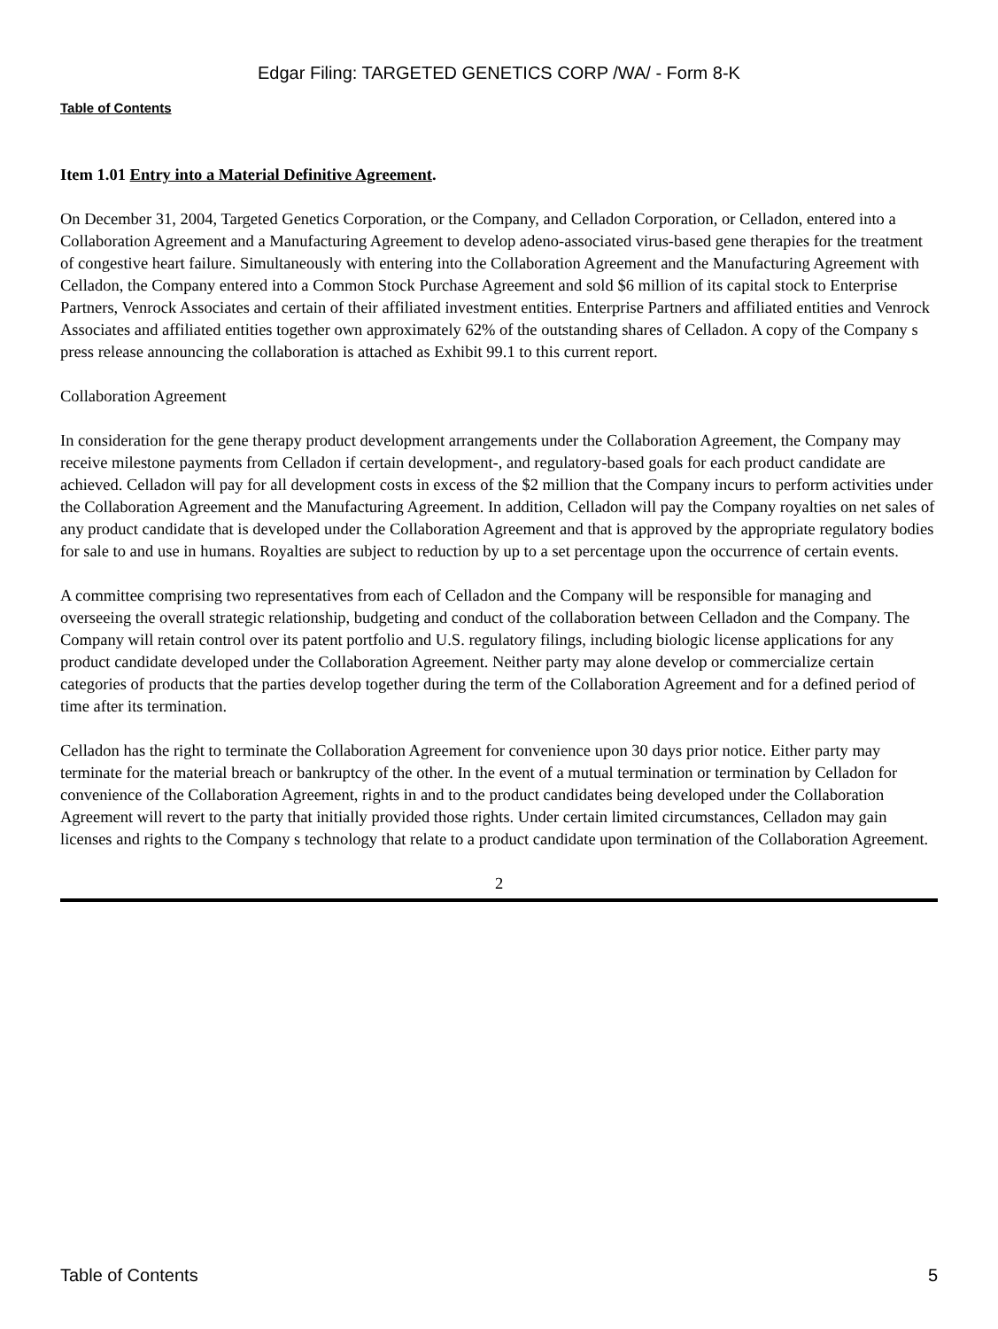Edgar Filing: TARGETED GENETICS CORP /WA/ - Form 8-K
Table of Contents
Item 1.01 Entry into a Material Definitive Agreement.
On December 31, 2004, Targeted Genetics Corporation, or the Company, and Celladon Corporation, or Celladon, entered into a Collaboration Agreement and a Manufacturing Agreement to develop adeno-associated virus-based gene therapies for the treatment of congestive heart failure. Simultaneously with entering into the Collaboration Agreement and the Manufacturing Agreement with Celladon, the Company entered into a Common Stock Purchase Agreement and sold $6 million of its capital stock to Enterprise Partners, Venrock Associates and certain of their affiliated investment entities. Enterprise Partners and affiliated entities and Venrock Associates and affiliated entities together own approximately 62% of the outstanding shares of Celladon. A copy of the Company s press release announcing the collaboration is attached as Exhibit 99.1 to this current report.
Collaboration Agreement
In consideration for the gene therapy product development arrangements under the Collaboration Agreement, the Company may receive milestone payments from Celladon if certain development-, and regulatory-based goals for each product candidate are achieved. Celladon will pay for all development costs in excess of the $2 million that the Company incurs to perform activities under the Collaboration Agreement and the Manufacturing Agreement. In addition, Celladon will pay the Company royalties on net sales of any product candidate that is developed under the Collaboration Agreement and that is approved by the appropriate regulatory bodies for sale to and use in humans. Royalties are subject to reduction by up to a set percentage upon the occurrence of certain events.
A committee comprising two representatives from each of Celladon and the Company will be responsible for managing and overseeing the overall strategic relationship, budgeting and conduct of the collaboration between Celladon and the Company. The Company will retain control over its patent portfolio and U.S. regulatory filings, including biologic license applications for any product candidate developed under the Collaboration Agreement. Neither party may alone develop or commercialize certain categories of products that the parties develop together during the term of the Collaboration Agreement and for a defined period of time after its termination.
Celladon has the right to terminate the Collaboration Agreement for convenience upon 30 days prior notice. Either party may terminate for the material breach or bankruptcy of the other. In the event of a mutual termination or termination by Celladon for convenience of the Collaboration Agreement, rights in and to the product candidates being developed under the Collaboration Agreement will revert to the party that initially provided those rights. Under certain limited circumstances, Celladon may gain licenses and rights to the Company s technology that relate to a product candidate upon termination of the Collaboration Agreement.
2
Table of Contents 5